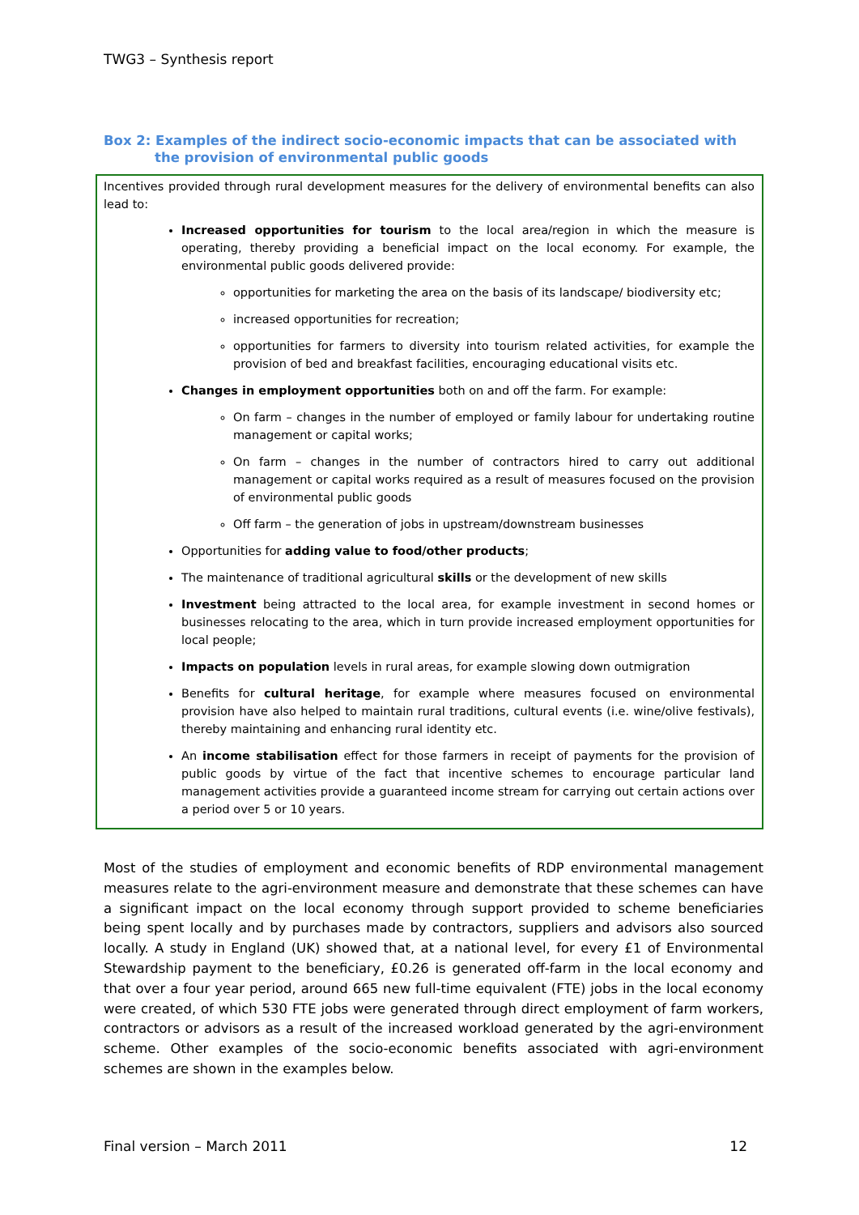TWG3 – Synthesis report
Box 2: Examples of the indirect socio-economic impacts that can be associated with the provision of environmental public goods
Incentives provided through rural development measures for the delivery of environmental benefits can also lead to:
Increased opportunities for tourism to the local area/region in which the measure is operating, thereby providing a beneficial impact on the local economy. For example, the environmental public goods delivered provide:
opportunities for marketing the area on the basis of its landscape/ biodiversity etc;
increased opportunities for recreation;
opportunities for farmers to diversity into tourism related activities, for example the provision of bed and breakfast facilities, encouraging educational visits etc.
Changes in employment opportunities both on and off the farm. For example:
On farm – changes in the number of employed or family labour for undertaking routine management or capital works;
On farm – changes in the number of contractors hired to carry out additional management or capital works required as a result of measures focused on the provision of environmental public goods
Off farm – the generation of jobs in upstream/downstream businesses
Opportunities for adding value to food/other products;
The maintenance of traditional agricultural skills or the development of new skills
Investment being attracted to the local area, for example investment in second homes or businesses relocating to the area, which in turn provide increased employment opportunities for local people;
Impacts on population levels in rural areas, for example slowing down outmigration
Benefits for cultural heritage, for example where measures focused on environmental provision have also helped to maintain rural traditions, cultural events (i.e. wine/olive festivals), thereby maintaining and enhancing rural identity etc.
An income stabilisation effect for those farmers in receipt of payments for the provision of public goods by virtue of the fact that incentive schemes to encourage particular land management activities provide a guaranteed income stream for carrying out certain actions over a period over 5 or 10 years.
Most of the studies of employment and economic benefits of RDP environmental management measures relate to the agri-environment measure and demonstrate that these schemes can have a significant impact on the local economy through support provided to scheme beneficiaries being spent locally and by purchases made by contractors, suppliers and advisors also sourced locally. A study in England (UK) showed that, at a national level, for every £1 of Environmental Stewardship payment to the beneficiary, £0.26 is generated off-farm in the local economy and that over a four year period, around 665 new full-time equivalent (FTE) jobs in the local economy were created, of which 530 FTE jobs were generated through direct employment of farm workers, contractors or advisors as a result of the increased workload generated by the agri-environment scheme. Other examples of the socio-economic benefits associated with agri-environment schemes are shown in the examples below.
Final version – March 2011 12